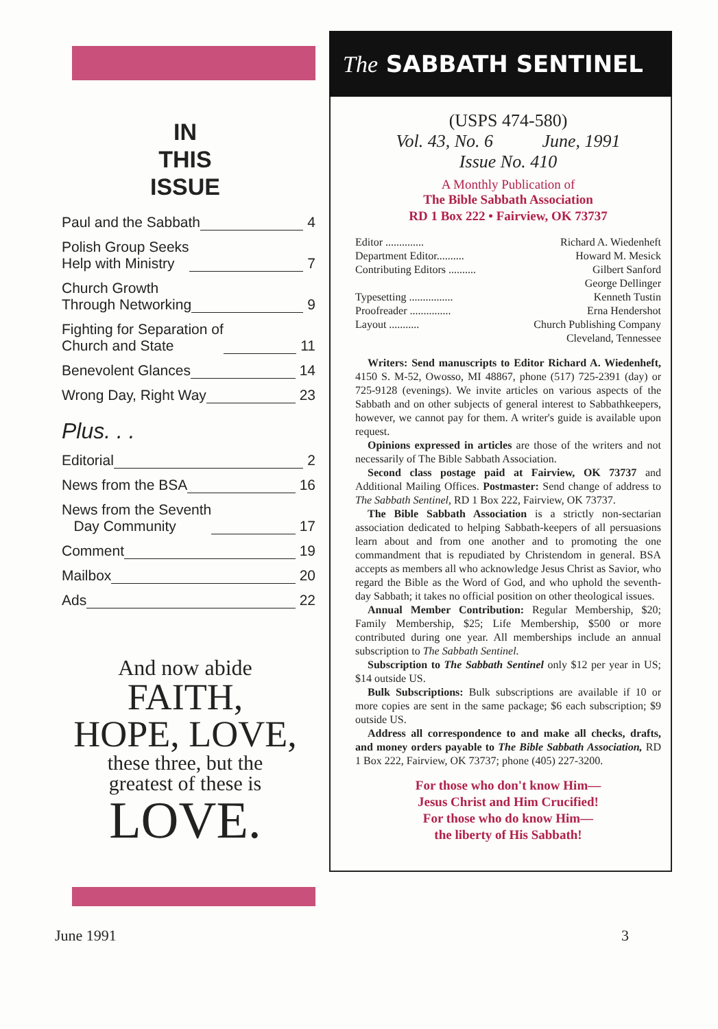IN
THIS
ISSUE
Paul and the Sabbath 4
Polish Group Seeks
Help with Ministry 7
Church Growth
Through Networking 9
Fighting for Separation of
Church and State 11
Benevolent Glances 14
Wrong Day, Right Way 23
Plus. . .
Editorial 2
News from the BSA 16
News from the Seventh
Day Community 17
Comment 19
Mailbox 20
Ads 22
And now abide
FAITH,
HOPE, LOVE,
these three, but the
greatest of these is
LOVE.
The SABBATH SENTINEL
(USPS 474-580)
Vol. 43, No. 6 June, 1991
Issue No. 410
A Monthly Publication of
The Bible Sabbath Association
RD 1 Box 222 • Fairview, OK 73737
Editor .............. Richard A. Wiedenheft
Department Editor.......... Howard M. Mesick
Contributing Editors .......... Gilbert Sanford
George Dellinger
Typesetting ................ Kenneth Tustin
Proofreader ............... Erna Hendershot
Layout ........... Church Publishing Company
Cleveland, Tennessee
Writers: Send manuscripts to Editor Richard A. Wiedenheft, 4150 S. M-52, Owosso, MI 48867, phone (517) 725-2391 (day) or 725-9128 (evenings). We invite articles on various aspects of the Sabbath and on other subjects of general interest to Sabbathkeepers, however, we cannot pay for them. A writer's guide is available upon request.
Opinions expressed in articles are those of the writers and not necessarily of The Bible Sabbath Association.
Second class postage paid at Fairview, OK 73737 and Additional Mailing Offices. Postmaster: Send change of address to The Sabbath Sentinel, RD 1 Box 222, Fairview, OK 73737.
The Bible Sabbath Association is a strictly non-sectarian association dedicated to helping Sabbath-keepers of all persuasions learn about and from one another and to promoting the one commandment that is repudiated by Christendom in general. BSA accepts as members all who acknowledge Jesus Christ as Savior, who regard the Bible as the Word of God, and who uphold the seventh-day Sabbath; it takes no official position on other theological issues.
Annual Member Contribution: Regular Membership, $20; Family Membership, $25; Life Membership, $500 or more contributed during one year. All memberships include an annual subscription to The Sabbath Sentinel.
Subscription to The Sabbath Sentinel only $12 per year in US; $14 outside US.
Bulk Subscriptions: Bulk subscriptions are available if 10 or more copies are sent in the same package; $6 each subscription; $9 outside US.
Address all correspondence to and make all checks, drafts, and money orders payable to The Bible Sabbath Association, RD 1 Box 222, Fairview, OK 73737; phone (405) 227-3200.
For those who don't know Him—
Jesus Christ and Him Crucified!
For those who do know Him—
the liberty of His Sabbath!
June 1991 3